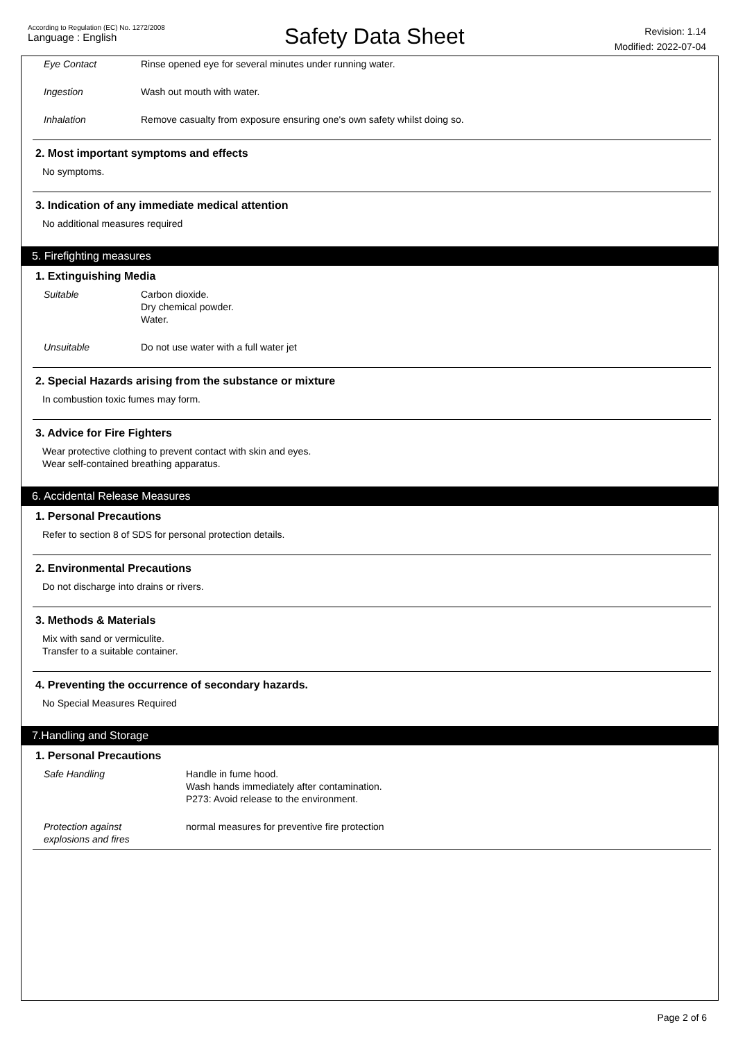According to Regulation (EC) No. 1272/2008
Language : English
Safety Data Sheet
Revision: 1.14
Modified: 2022-07-04
Eye Contact Rinse opened eye for several minutes under running water.
Ingestion Wash out mouth with water.
Inhalation Remove casualty from exposure ensuring one's own safety whilst doing so.
2. Most important symptoms and effects
No symptoms.
3. Indication of any immediate medical attention
No additional measures required
5. Firefighting measures
1. Extinguishing Media
Suitable Carbon dioxide.
Dry chemical powder.
Water.
Unsuitable Do not use water with a full water jet
2. Special Hazards arising from the substance or mixture
In combustion toxic fumes may form.
3. Advice for Fire Fighters
Wear protective clothing to prevent contact with skin and eyes.
Wear self-contained breathing apparatus.
6. Accidental Release Measures
1. Personal Precautions
Refer to section 8 of SDS for personal protection details.
2. Environmental Precautions
Do not discharge into drains or rivers.
3. Methods & Materials
Mix with sand or vermiculite.
Transfer to a suitable container.
4. Preventing the occurrence of secondary hazards.
No Special Measures Required
7.Handling and Storage
1. Personal Precautions
Safe Handling Handle in fume hood.
Wash hands immediately after contamination.
P273: Avoid release to the environment.
Protection against
explosions and fires normal measures for preventive fire protection
Page 2 of 6